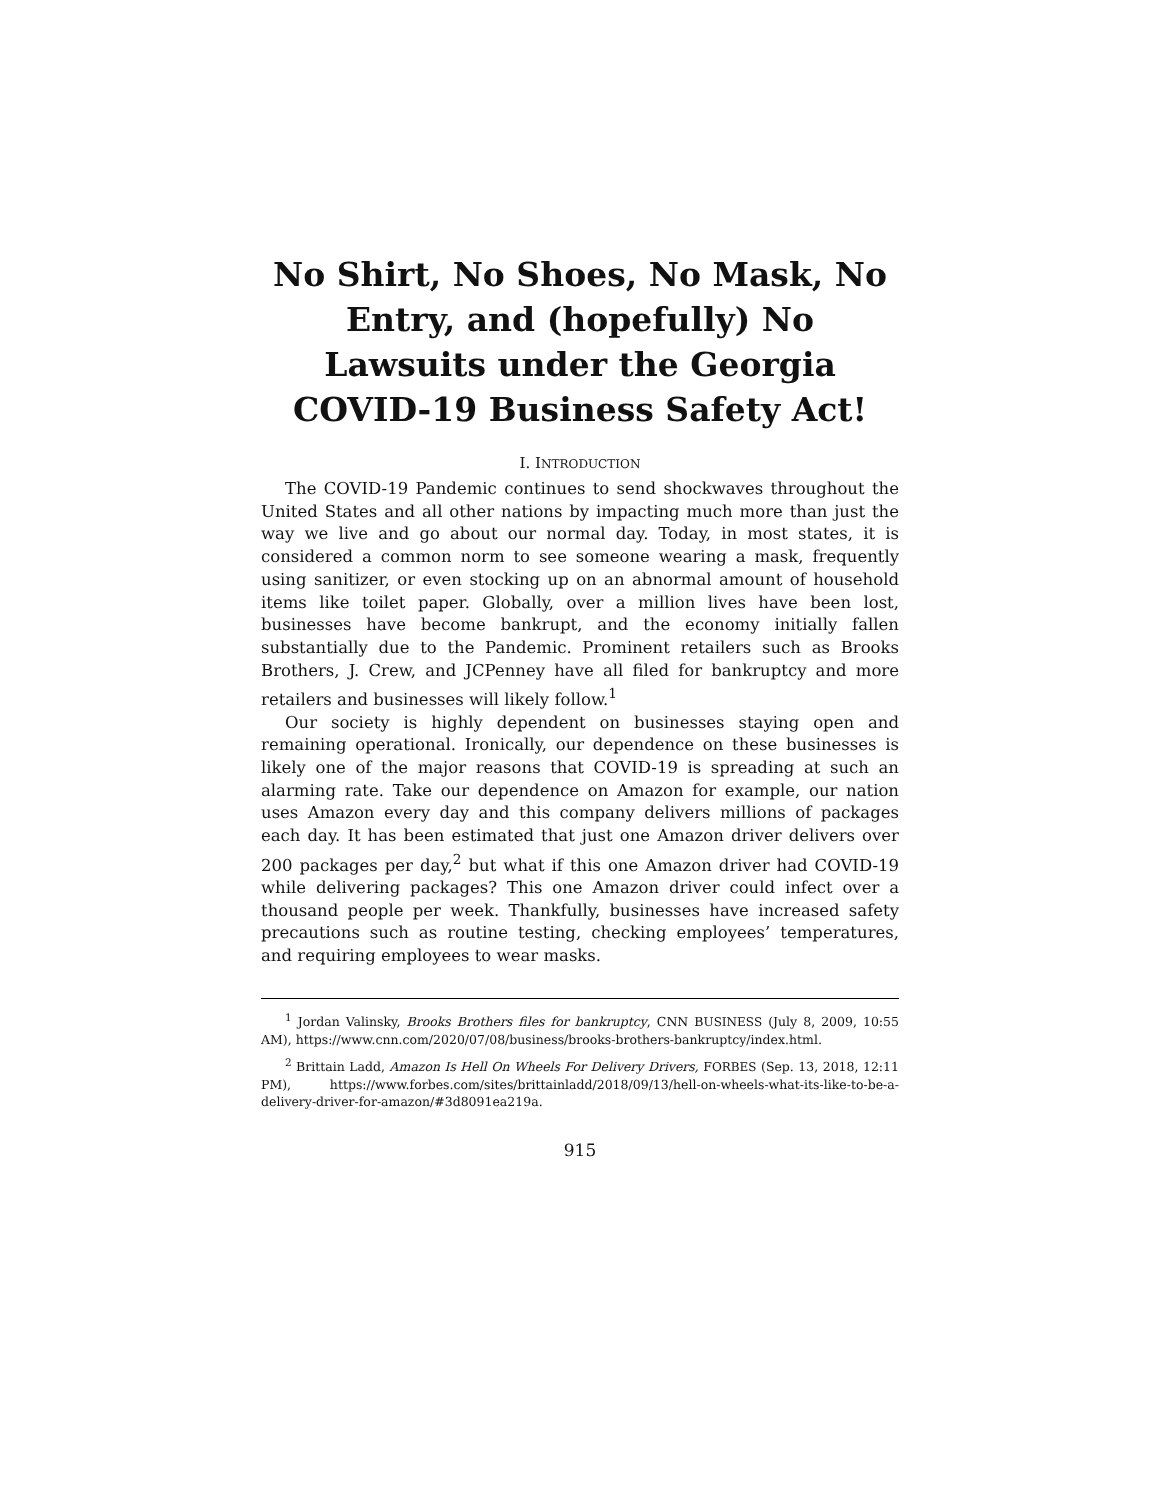No Shirt, No Shoes, No Mask, No Entry, and (hopefully) No Lawsuits under the Georgia COVID-19 Business Safety Act!
I. INTRODUCTION
The COVID-19 Pandemic continues to send shockwaves throughout the United States and all other nations by impacting much more than just the way we live and go about our normal day. Today, in most states, it is considered a common norm to see someone wearing a mask, frequently using sanitizer, or even stocking up on an abnormal amount of household items like toilet paper. Globally, over a million lives have been lost, businesses have become bankrupt, and the economy initially fallen substantially due to the Pandemic. Prominent retailers such as Brooks Brothers, J. Crew, and JCPenney have all filed for bankruptcy and more retailers and businesses will likely follow.<sup>1</sup>
Our society is highly dependent on businesses staying open and remaining operational. Ironically, our dependence on these businesses is likely one of the major reasons that COVID-19 is spreading at such an alarming rate. Take our dependence on Amazon for example, our nation uses Amazon every day and this company delivers millions of packages each day. It has been estimated that just one Amazon driver delivers over 200 packages per day,<sup>2</sup> but what if this one Amazon driver had COVID-19 while delivering packages? This one Amazon driver could infect over a thousand people per week. Thankfully, businesses have increased safety precautions such as routine testing, checking employees’ temperatures, and requiring employees to wear masks.
<sup>1</sup> Jordan Valinsky, Brooks Brothers files for bankruptcy, CNN BUSINESS (July 8, 2009, 10:55 AM), https://www.cnn.com/2020/07/08/business/brooks-brothers-bankruptcy/index.html.
<sup>2</sup> Brittain Ladd, Amazon Is Hell On Wheels For Delivery Drivers, FORBES (Sep. 13, 2018, 12:11 PM), https://www.forbes.com/sites/brittainladd/2018/09/13/hell-on-wheels-what-its-like-to-be-a-delivery-driver-for-amazon/#3d8091ea219a.
915